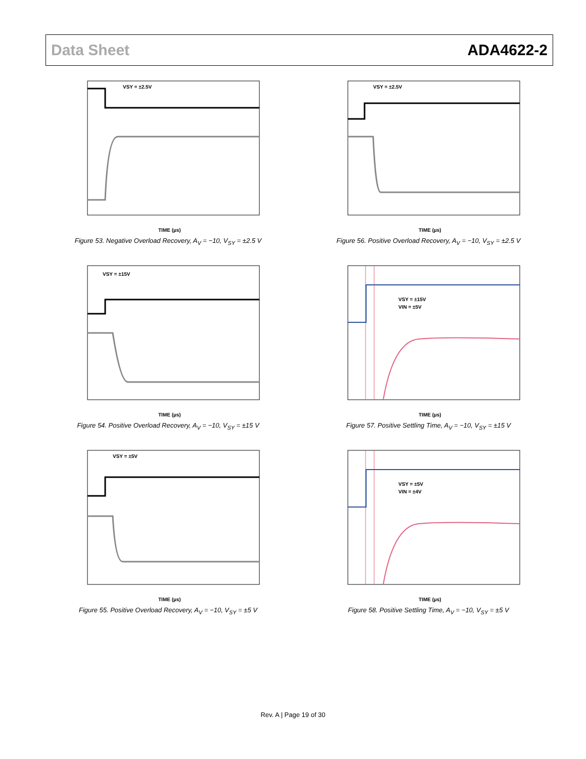Data Sheet ADA4622-2
VSY = ±2.5V
TIME (µs)
Figure 53. Negative Overload Recovery, A<sub>V</sub> = −10, V<sub>SY</sub> = ±2.5 V
VSY = ±2.5V
TIME (µs)
Figure 56. Positive Overload Recovery, A<sub>V</sub> = −10, V<sub>SY</sub> = ±2.5 V
VSY = ±15V
TIME (µs)
Figure 54. Positive Overload Recovery, A<sub>V</sub> = −10, V<sub>SY</sub> = ±15 V
VSY = ±15V
VIN = ±5V
TIME (µs)
Figure 57. Positive Settling Time, A<sub>V</sub> = −10, V<sub>SY</sub> = ±15 V
VSY = ±5V
TIME (µs)
Figure 55. Positive Overload Recovery, A<sub>V</sub> = −10, V<sub>SY</sub> = ±5 V
VSY = ±5V
VIN = ±4V
TIME (µs)
Figure 58. Positive Settling Time, A<sub>V</sub> = −10, V<sub>SY</sub> = ±5 V
Rev. A | Page 19 of 30